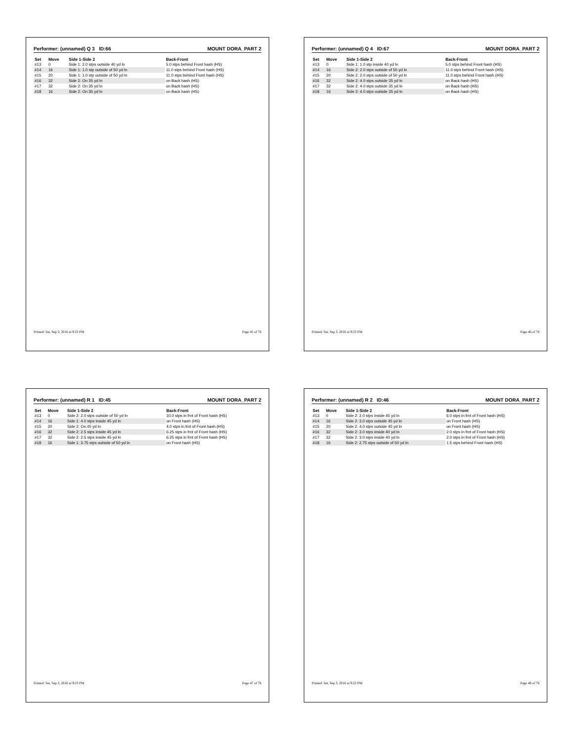Performer: (unnamed) Q 3 ID:66 MOUNT DORA_PART 2
| Set | Move | Side 1-Side 2 | Back-Front |
| --- | --- | --- | --- |
| #13 | 0 | Side 1: 2.0 stps outside 40 yd ln | 5.0 stps behind Front hash (HS) |
| #14 | 16 | Side 1: 1.0 stp outside of 50 yd ln | 11.0 stps behind Front hash (HS) |
| #15 | 20 | Side 1: 1.0 stp outside of 50 yd ln | 11.0 stps behind Front hash (HS) |
| #16 | 32 | Side 2: On 35 yd ln | on Back hash (HS) |
| #17 | 32 | Side 2: On 35 yd ln | on Back hash (HS) |
| #18 | 16 | Side 2: On 35 yd ln | on Back hash (HS) |
Printed: Sat, Sep 3, 2016 at 9:23 PM Page 45 of 76
Performer: (unnamed) Q 4 ID:67 MOUNT DORA_PART 2
| Set | Move | Side 1-Side 2 | Back-Front |
| --- | --- | --- | --- |
| #13 | 0 | Side 1: 1.0 stp inside 40 yd ln | 5.0 stps behind Front hash (HS) |
| #14 | 16 | Side 2: 2.0 stps outside of 50 yd ln | 11.0 stps behind Front hash (HS) |
| #15 | 20 | Side 2: 2.0 stps outside of 50 yd ln | 11.0 stps behind Front hash (HS) |
| #16 | 32 | Side 2: 4.0 stps outside 35 yd ln | on Back hash (HS) |
| #17 | 32 | Side 2: 4.0 stps outside 35 yd ln | on Back hash (HS) |
| #18 | 16 | Side 2: 4.0 stps outside 35 yd ln | on Back hash (HS) |
Printed: Sat, Sep 3, 2016 at 9:23 PM Page 46 of 76
Performer: (unnamed) R 1 ID:45 MOUNT DORA_PART 2
| Set | Move | Side 1-Side 2 | Back-Front |
| --- | --- | --- | --- |
| #13 | 0 | Side 2: 2.0 stps outside of 50 yd ln | 10.0 stps in frnt of Front hash (HS) |
| #14 | 16 | Side 1: 4.0 stps inside 45 yd ln | on Front hash (HS) |
| #15 | 20 | Side 2: On 45 yd ln | 4.0 stps in frnt of Front hash (HS) |
| #16 | 32 | Side 2: 2.5 stps inside 45 yd ln | 6.25 stps in frnt of Front hash (HS) |
| #17 | 32 | Side 2: 2.5 stps inside 45 yd ln | 6.25 stps in frnt of Front hash (HS) |
| #18 | 16 | Side 1: 3.75 stps outside of 50 yd ln | on Front hash (HS) |
Printed: Sat, Sep 3, 2016 at 9:23 PM Page 47 of 76
Performer: (unnamed) R 2 ID:46 MOUNT DORA_PART 2
| Set | Move | Side 1-Side 2 | Back-Front |
| --- | --- | --- | --- |
| #13 | 0 | Side 2: 2.0 stps inside 45 yd ln | 6.0 stps in frnt of Front hash (HS) |
| #14 | 16 | Side 2: 3.0 stps outside 45 yd ln | on Front hash (HS) |
| #15 | 20 | Side 2: 4.0 stps outside 45 yd ln | on Front hash (HS) |
| #16 | 32 | Side 2: 3.0 stps inside 40 yd ln | 2.0 stps in frnt of Front hash (HS) |
| #17 | 32 | Side 2: 3.0 stps inside 40 yd ln | 2.0 stps in frnt of Front hash (HS) |
| #18 | 16 | Side 2: 2.75 stps outside of 50 yd ln | 1.5 stps behind Front hash (HS) |
Printed: Sat, Sep 3, 2016 at 9:23 PM Page 48 of 76